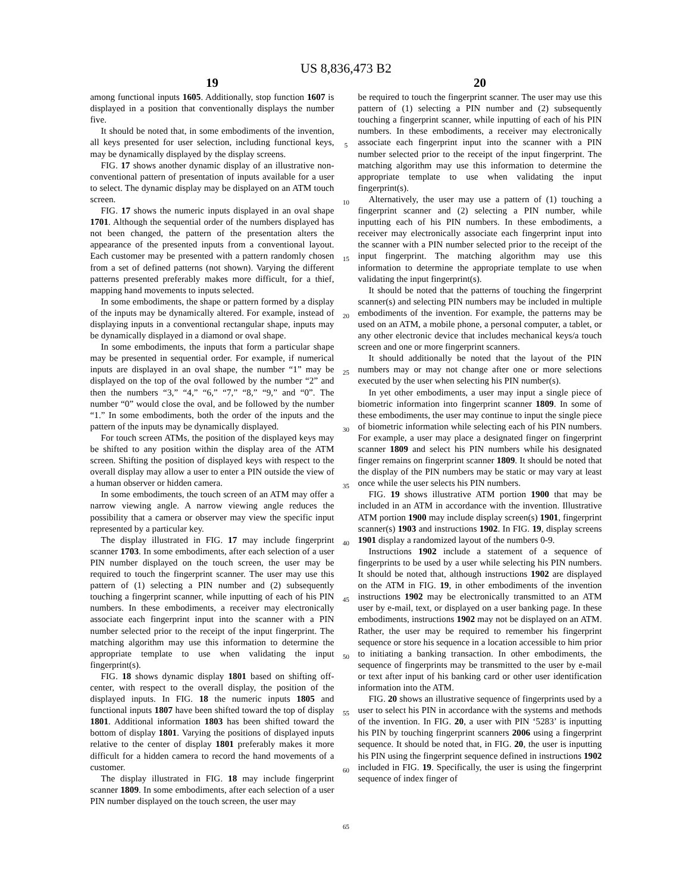US 8,836,473 B2
19
among functional inputs 1605. Additionally, stop function 1607 is displayed in a position that conventionally displays the number five.
It should be noted that, in some embodiments of the invention, all keys presented for user selection, including functional keys, may be dynamically displayed by the display screens.
FIG. 17 shows another dynamic display of an illustrative non-conventional pattern of presentation of inputs available for a user to select. The dynamic display may be displayed on an ATM touch screen.
FIG. 17 shows the numeric inputs displayed in an oval shape 1701. Although the sequential order of the numbers displayed has not been changed, the pattern of the presentation alters the appearance of the presented inputs from a conventional layout. Each customer may be presented with a pattern randomly chosen from a set of defined patterns (not shown). Varying the different patterns presented preferably makes more difficult, for a thief, mapping hand movements to inputs selected.
In some embodiments, the shape or pattern formed by a display of the inputs may be dynamically altered. For example, instead of displaying inputs in a conventional rectangular shape, inputs may be dynamically displayed in a diamond or oval shape.
In some embodiments, the inputs that form a particular shape may be presented in sequential order. For example, if numerical inputs are displayed in an oval shape, the number “1” may be displayed on the top of the oval followed by the number “2” and then the numbers “3,” “4,” “6,” “7,” “8,” “9,” and “0”. The number “0” would close the oval, and be followed by the number “1.” In some embodiments, both the order of the inputs and the pattern of the inputs may be dynamically displayed.
For touch screen ATMs, the position of the displayed keys may be shifted to any position within the display area of the ATM screen. Shifting the position of displayed keys with respect to the overall display may allow a user to enter a PIN outside the view of a human observer or hidden camera.
In some embodiments, the touch screen of an ATM may offer a narrow viewing angle. A narrow viewing angle reduces the possibility that a camera or observer may view the specific input represented by a particular key.
The display illustrated in FIG. 17 may include fingerprint scanner 1703. In some embodiments, after each selection of a user PIN number displayed on the touch screen, the user may be required to touch the fingerprint scanner. The user may use this pattern of (1) selecting a PIN number and (2) subsequently touching a fingerprint scanner, while inputting of each of his PIN numbers. In these embodiments, a receiver may electronically associate each fingerprint input into the scanner with a PIN number selected prior to the receipt of the input fingerprint. The matching algorithm may use this information to determine the appropriate template to use when validating the input fingerprint(s).
FIG. 18 shows dynamic display 1801 based on shifting off-center, with respect to the overall display, the position of the displayed inputs. In FIG. 18 the numeric inputs 1805 and functional inputs 1807 have been shifted toward the top of display 1801. Additional information 1803 has been shifted toward the bottom of display 1801. Varying the positions of displayed inputs relative to the center of display 1801 preferably makes it more difficult for a hidden camera to record the hand movements of a customer.
The display illustrated in FIG. 18 may include fingerprint scanner 1809. In some embodiments, after each selection of a user PIN number displayed on the touch screen, the user may
5
10
15
20
25
30
35
40
45
50
55
60
65
20
be required to touch the fingerprint scanner. The user may use this pattern of (1) selecting a PIN number and (2) subsequently touching a fingerprint scanner, while inputting of each of his PIN numbers. In these embodiments, a receiver may electronically associate each fingerprint input into the scanner with a PIN number selected prior to the receipt of the input fingerprint. The matching algorithm may use this information to determine the appropriate template to use when validating the input fingerprint(s).
Alternatively, the user may use a pattern of (1) touching a fingerprint scanner and (2) selecting a PIN number, while inputting each of his PIN numbers. In these embodiments, a receiver may electronically associate each fingerprint input into the scanner with a PIN number selected prior to the receipt of the input fingerprint. The matching algorithm may use this information to determine the appropriate template to use when validating the input fingerprint(s).
It should be noted that the patterns of touching the fingerprint scanner(s) and selecting PIN numbers may be included in multiple embodiments of the invention. For example, the patterns may be used on an ATM, a mobile phone, a personal computer, a tablet, or any other electronic device that includes mechanical keys/a touch screen and one or more fingerprint scanners.
It should additionally be noted that the layout of the PIN numbers may or may not change after one or more selections executed by the user when selecting his PIN number(s).
In yet other embodiments, a user may input a single piece of biometric information into fingerprint scanner 1809. In some of these embodiments, the user may continue to input the single piece of biometric information while selecting each of his PIN numbers. For example, a user may place a designated finger on fingerprint scanner 1809 and select his PIN numbers while his designated finger remains on fingerprint scanner 1809. It should be noted that the display of the PIN numbers may be static or may vary at least once while the user selects his PIN numbers.
FIG. 19 shows illustrative ATM portion 1900 that may be included in an ATM in accordance with the invention. Illustrative ATM portion 1900 may include display screen(s) 1901, fingerprint scanner(s) 1903 and instructions 1902. In FIG. 19, display screens 1901 display a randomized layout of the numbers 0-9.
Instructions 1902 include a statement of a sequence of fingerprints to be used by a user while selecting his PIN numbers. It should be noted that, although instructions 1902 are displayed on the ATM in FIG. 19, in other embodiments of the invention instructions 1902 may be electronically transmitted to an ATM user by e-mail, text, or displayed on a user banking page. In these embodiments, instructions 1902 may not be displayed on an ATM. Rather, the user may be required to remember his fingerprint sequence or store his sequence in a location accessible to him prior to initiating a banking transaction. In other embodiments, the sequence of fingerprints may be transmitted to the user by e-mail or text after input of his banking card or other user identification information into the ATM.
FIG. 20 shows an illustrative sequence of fingerprints used by a user to select his PIN in accordance with the systems and methods of the invention. In FIG. 20, a user with PIN ‘5283’ is inputting his PIN by touching fingerprint scanners 2006 using a fingerprint sequence. It should be noted that, in FIG. 20, the user is inputting his PIN using the fingerprint sequence defined in instructions 1902 included in FIG. 19. Specifically, the user is using the fingerprint sequence of index finger of